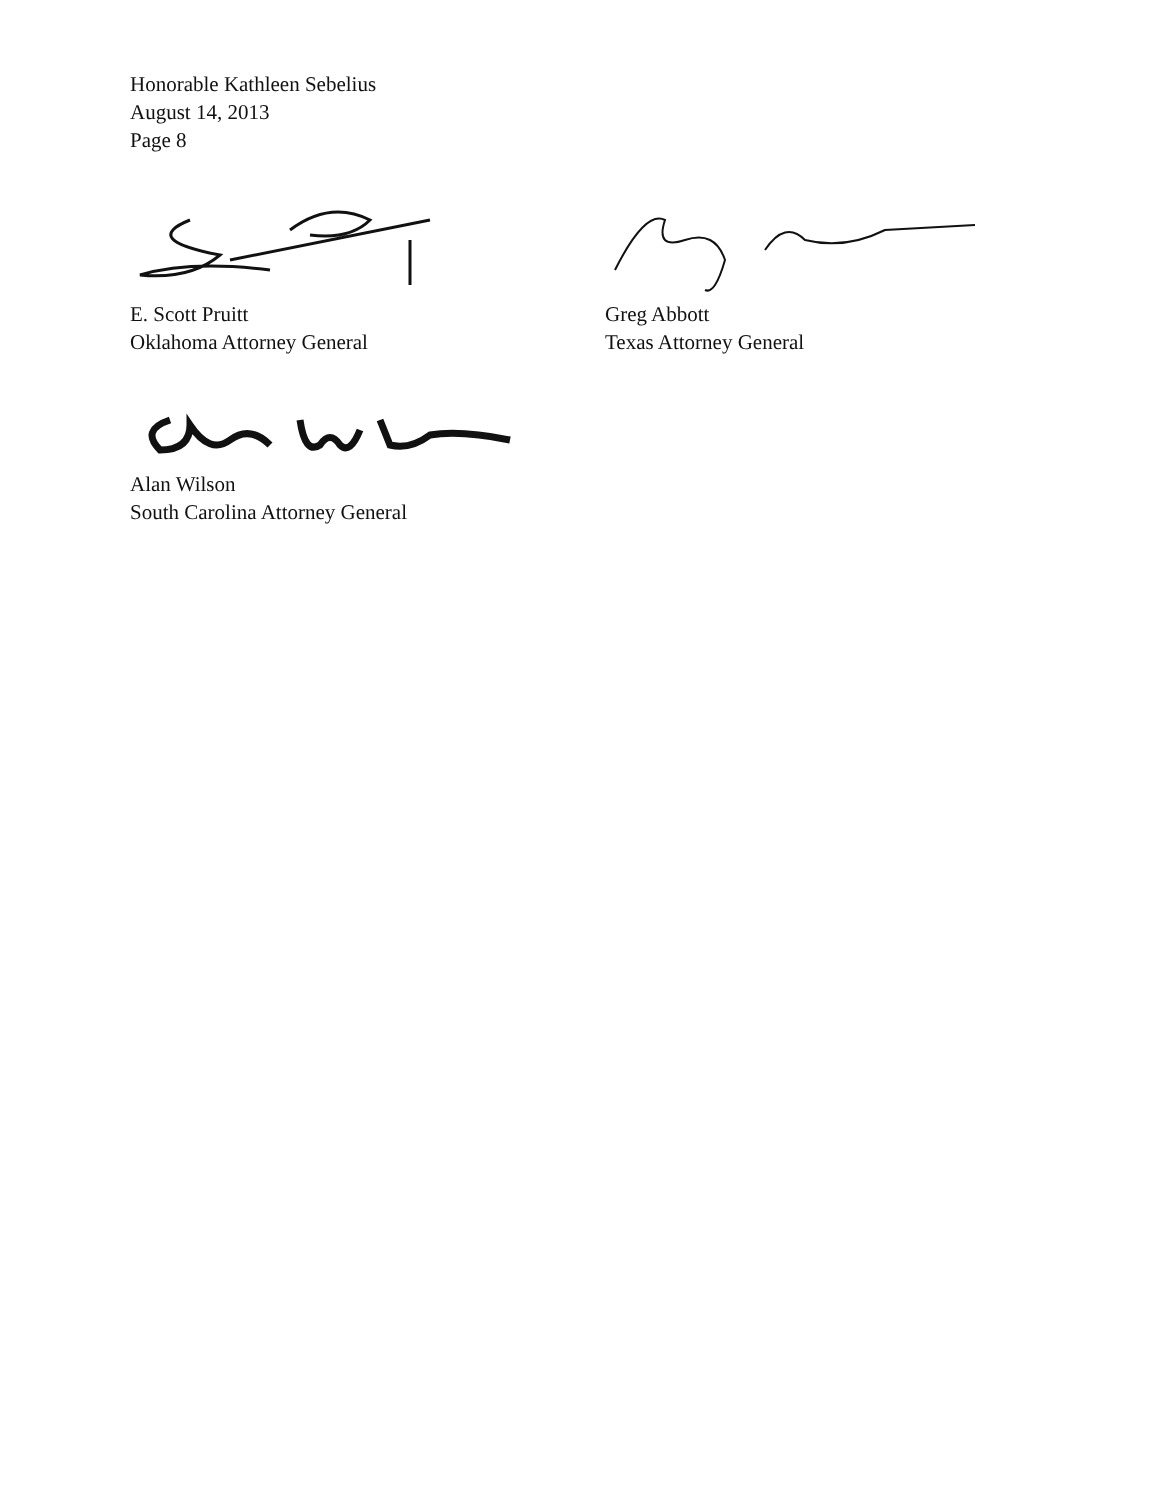Honorable Kathleen Sebelius
August 14, 2013
Page 8
E. Scott Pruitt
Oklahoma Attorney General
Greg Abbott
Texas Attorney General
Alan Wilson
South Carolina Attorney General